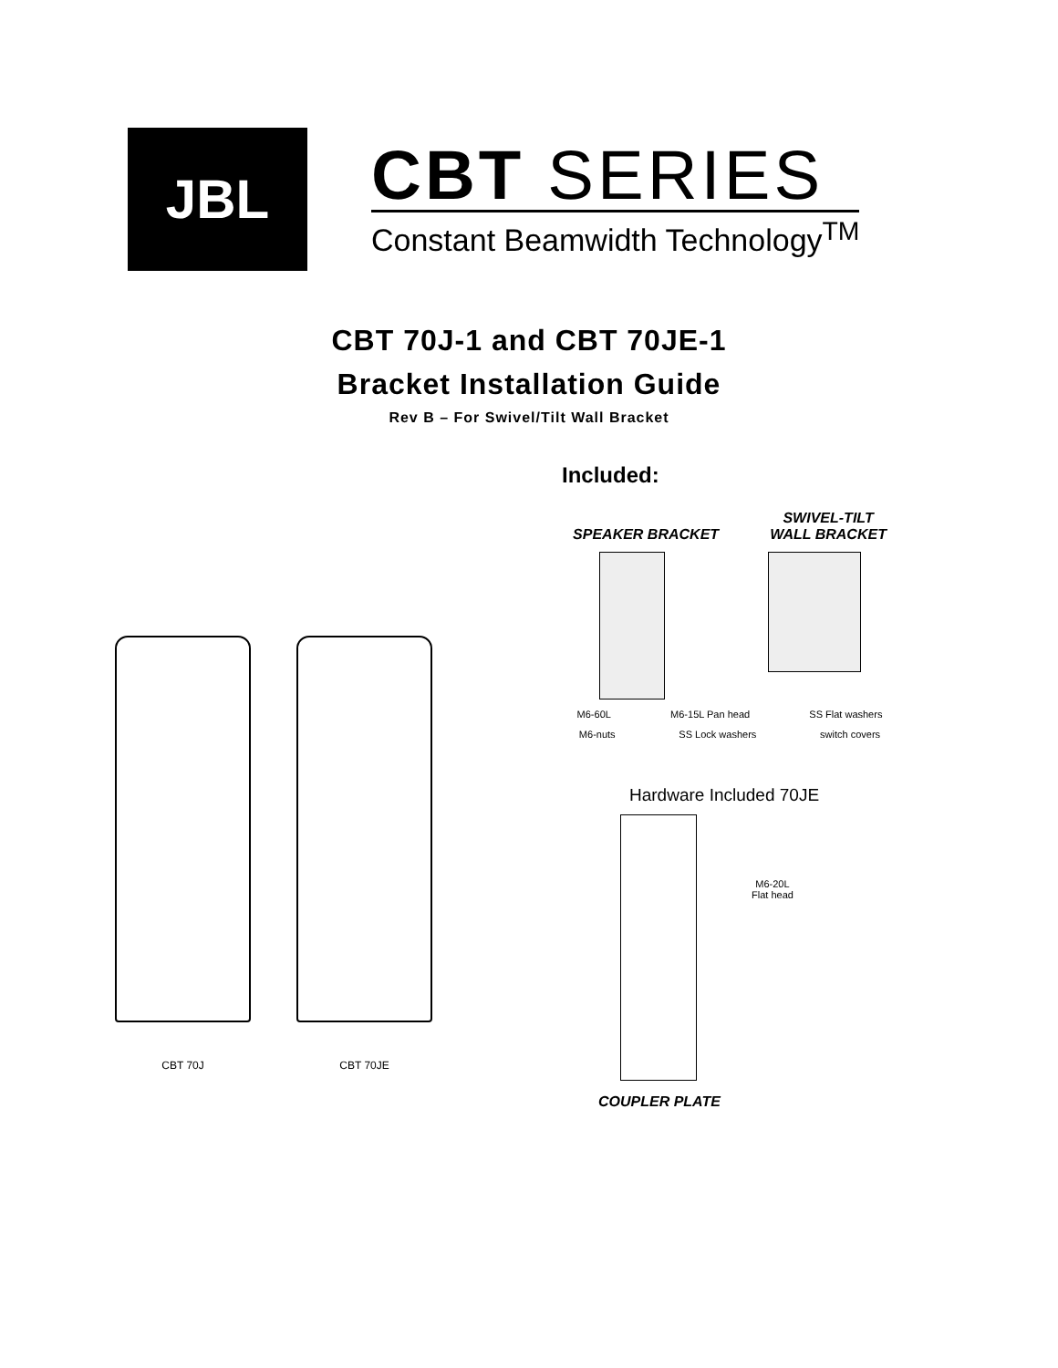JBL
CBT SERIES
Constant Beamwidth Technology<sup>TM</sup>
CBT 70J-1 and CBT 70JE-1
Bracket Installation Guide
Rev B – For Swivel/Tilt Wall Bracket
CBT 70J CBT 70JE
Included:
SPEAKER BRACKET
SWIVEL-TILT
WALL BRACKET
M6-60L M6-15L Pan head SS Flat washers
M6-nuts SS Lock washers switch covers
Hardware Included 70JE
M6-20L
Flat head
COUPLER PLATE